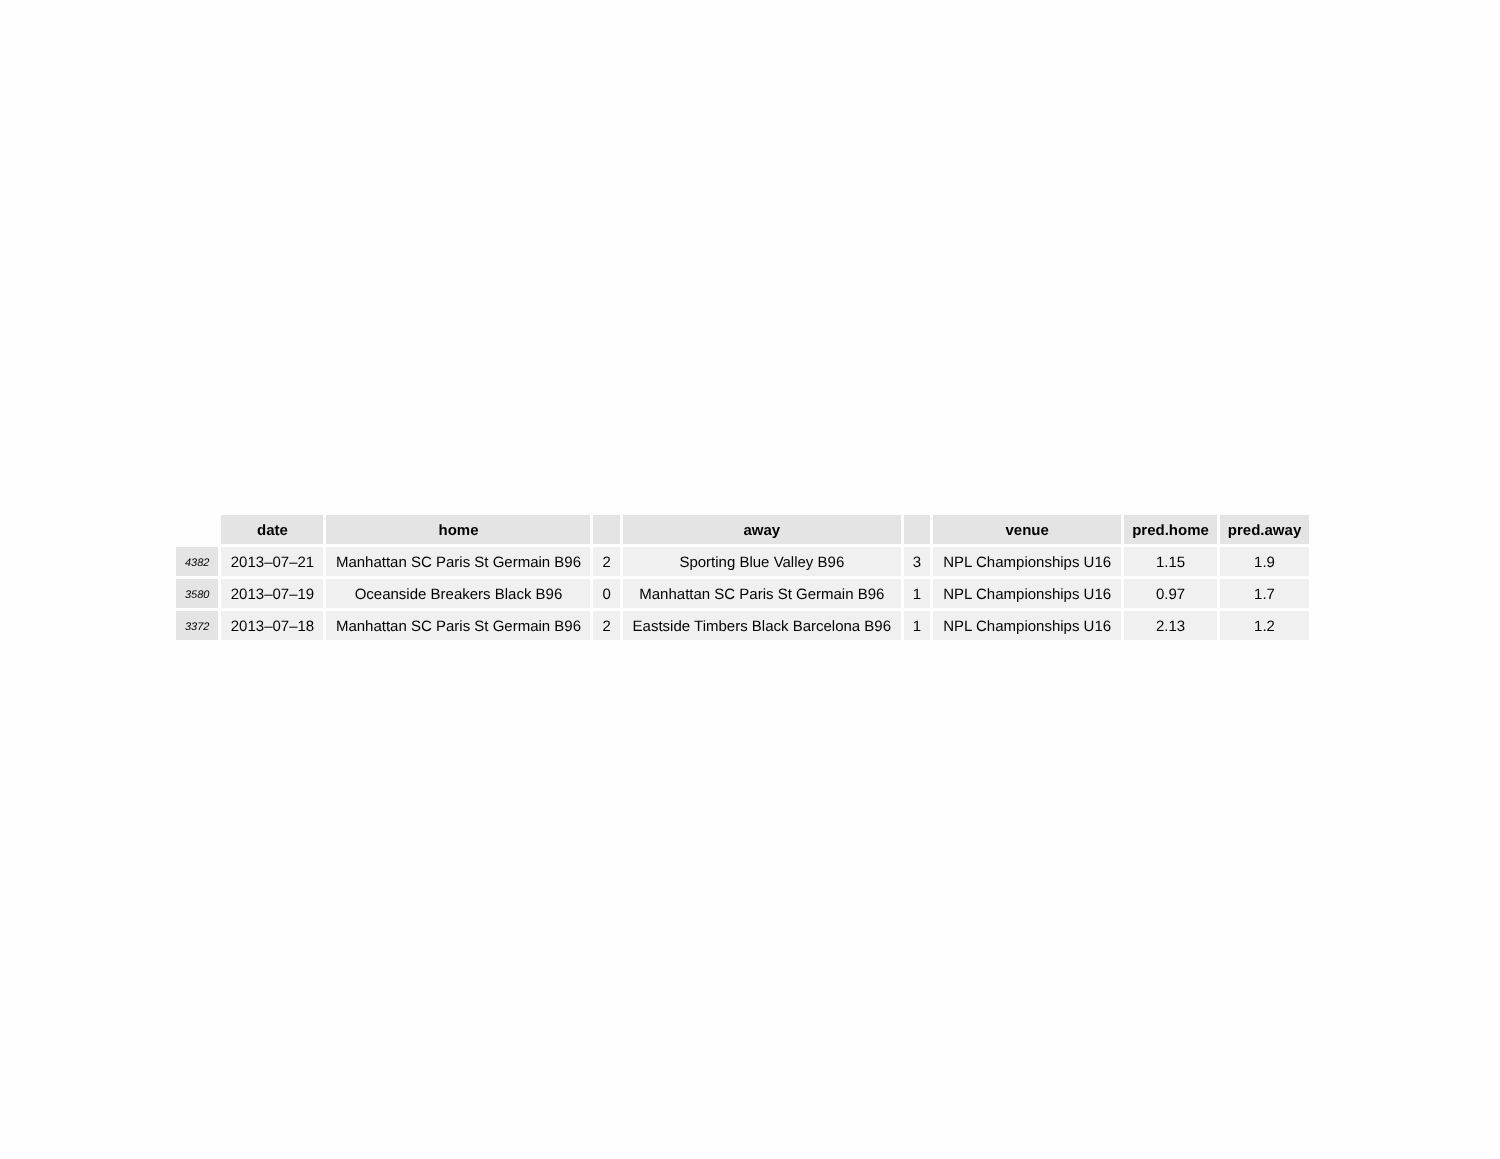| | date | home | | away | | venue | pred.home | pred.away |
| --- | --- | --- | --- | --- | --- | --- | --- | --- |
| 4382 | 2013–07–21 | Manhattan SC Paris St Germain B96 | 2 | Sporting Blue Valley B96 | 3 | NPL Championships U16 | 1.15 | 1.9 |
| 3580 | 2013–07–19 | Oceanside Breakers Black B96 | 0 | Manhattan SC Paris St Germain B96 | 1 | NPL Championships U16 | 0.97 | 1.7 |
| 3372 | 2013–07–18 | Manhattan SC Paris St Germain B96 | 2 | Eastside Timbers Black Barcelona B96 | 1 | NPL Championships U16 | 2.13 | 1.2 |